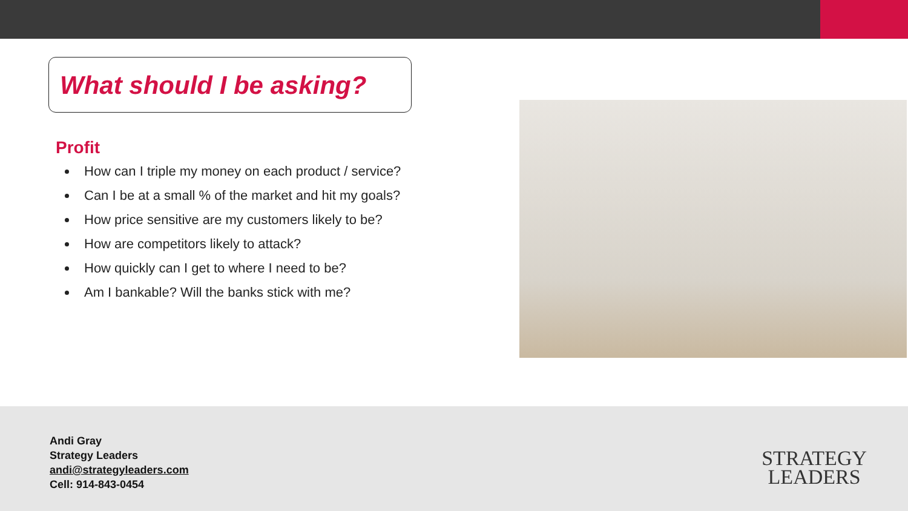What should I be asking?
Profit
How can I triple my money on each product / service?
Can I be at a small % of the market and hit my goals?
How price sensitive are my customers likely to be?
How are competitors likely to attack?
How quickly can I get to where I need to be?
Am I bankable? Will the banks stick with me?
Andi Gray
Strategy Leaders
andi@strategyleaders.com
Cell: 914-843-0454
STRATEGY
LEADERS